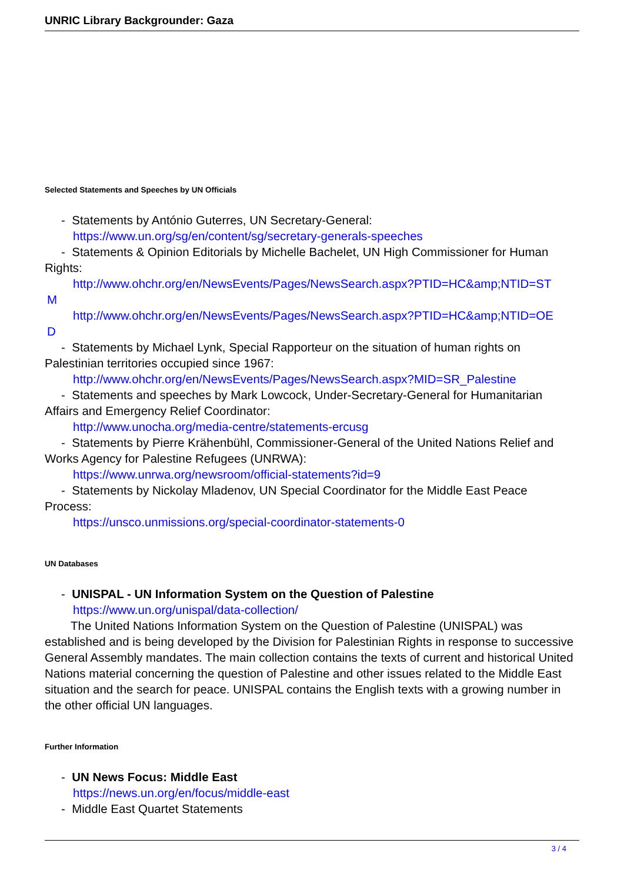UNRIC Library Backgrounder: Gaza
Selected Statements and Speeches by UN Officials
- Statements by António Guterres, UN Secretary-General:
https://www.un.org/sg/en/content/sg/secretary-generals-speeches
- Statements & Opinion Editorials by Michelle Bachelet, UN High Commissioner for Human
Rights:
http://www.ohchr.org/en/NewsEvents/Pages/NewsSearch.aspx?PTID=HC&amp;NTID=ST
M
http://www.ohchr.org/en/NewsEvents/Pages/NewsSearch.aspx?PTID=HC&amp;NTID=OE
D
- Statements by Michael Lynk, Special Rapporteur on the situation of human rights on
Palestinian territories occupied since 1967:
http://www.ohchr.org/en/NewsEvents/Pages/NewsSearch.aspx?MID=SR_Palestine
- Statements and speeches by Mark Lowcock, Under-Secretary-General for Humanitarian
Affairs and Emergency Relief Coordinator:
http://www.unocha.org/media-centre/statements-ercusg
- Statements by Pierre Krähenbühl, Commissioner-General of the United Nations Relief and
Works Agency for Palestine Refugees (UNRWA):
https://www.unrwa.org/newsroom/official-statements?id=9
- Statements by Nickolay Mladenov, UN Special Coordinator for the Middle East Peace
Process:
https://unsco.unmissions.org/special-coordinator-statements-0
UN Databases
- UNISPAL - UN Information System on the Question of Palestine
https://www.un.org/unispal/data-collection/
The United Nations Information System on the Question of Palestine (UNISPAL) was established and is being developed by the Division for Palestinian Rights in response to successive General Assembly mandates. The main collection contains the texts of current and historical United Nations material concerning the question of Palestine and other issues related to the Middle East situation and the search for peace. UNISPAL contains the English texts with a growing number in the other official UN languages.
Further Information
- UN News Focus: Middle East
https://news.un.org/en/focus/middle-east
- Middle East Quartet Statements
3 / 4